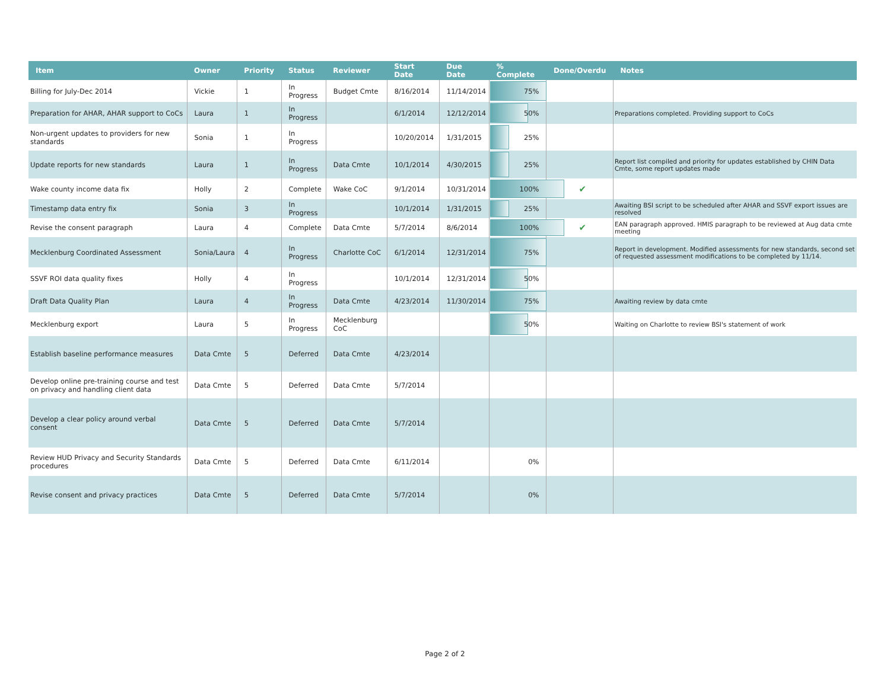| Item | Owner | Priority | Status | Reviewer | Start Date | Due Date | % Complete | Done/Overdu | Notes |
| --- | --- | --- | --- | --- | --- | --- | --- | --- | --- |
| Billing for July-Dec 2014 | Vickie | 1 | In Progress | Budget Cmte | 8/16/2014 | 11/14/2014 | 75% | | |
| Preparation for AHAR, AHAR support to CoCs | Laura | 1 | In Progress | | 6/1/2014 | 12/12/2014 | 50% | | Preparations completed. Providing support to CoCs |
| Non-urgent updates to providers for new standards | Sonia | 1 | In Progress | | 10/20/2014 | 1/31/2015 | 25% | | |
| Update reports for new standards | Laura | 1 | In Progress | Data Cmte | 10/1/2014 | 4/30/2015 | 25% | | Report list compiled and priority for updates established by CHIN Data Cmte, some report updates made |
| Wake county income data fix | Holly | 2 | Complete | Wake CoC | 9/1/2014 | 10/31/2014 | 100% | ✔ | |
| Timestamp data entry fix | Sonia | 3 | In Progress | | 10/1/2014 | 1/31/2015 | 25% | | Awaiting BSI script to be scheduled after AHAR and SSVF export issues are resolved |
| Revise the consent paragraph | Laura | 4 | Complete | Data Cmte | 5/7/2014 | 8/6/2014 | 100% | ✔ | EAN paragraph approved. HMIS paragraph to be reviewed at Aug data cmte meeting |
| Mecklenburg Coordinated Assessment | Sonia/Laura | 4 | In Progress | Charlotte CoC | 6/1/2014 | 12/31/2014 | 75% | | Report in development. Modified assessments for new standards, second set of requested assessment modifications to be completed by 11/14. |
| SSVF ROI data quality fixes | Holly | 4 | In Progress | | 10/1/2014 | 12/31/2014 | 50% | | |
| Draft Data Quality Plan | Laura | 4 | In Progress | Data Cmte | 4/23/2014 | 11/30/2014 | 75% | | Awaiting review by data cmte |
| Mecklenburg export | Laura | 5 | In Progress | Mecklenburg CoC | | | 50% | | Waiting on Charlotte to review BSI's statement of work |
| Establish baseline performance measures | Data Cmte | 5 | Deferred | Data Cmte | 4/23/2014 | | | | |
| Develop online pre-training course and test on privacy and handling client data | Data Cmte | 5 | Deferred | Data Cmte | 5/7/2014 | | | | |
| Develop a clear policy around verbal consent | Data Cmte | 5 | Deferred | Data Cmte | 5/7/2014 | | | | |
| Review HUD Privacy and Security Standards procedures | Data Cmte | 5 | Deferred | Data Cmte | 6/11/2014 | | 0% | | |
| Revise consent and privacy practices | Data Cmte | 5 | Deferred | Data Cmte | 5/7/2014 | | 0% | | |
Page 2 of 2